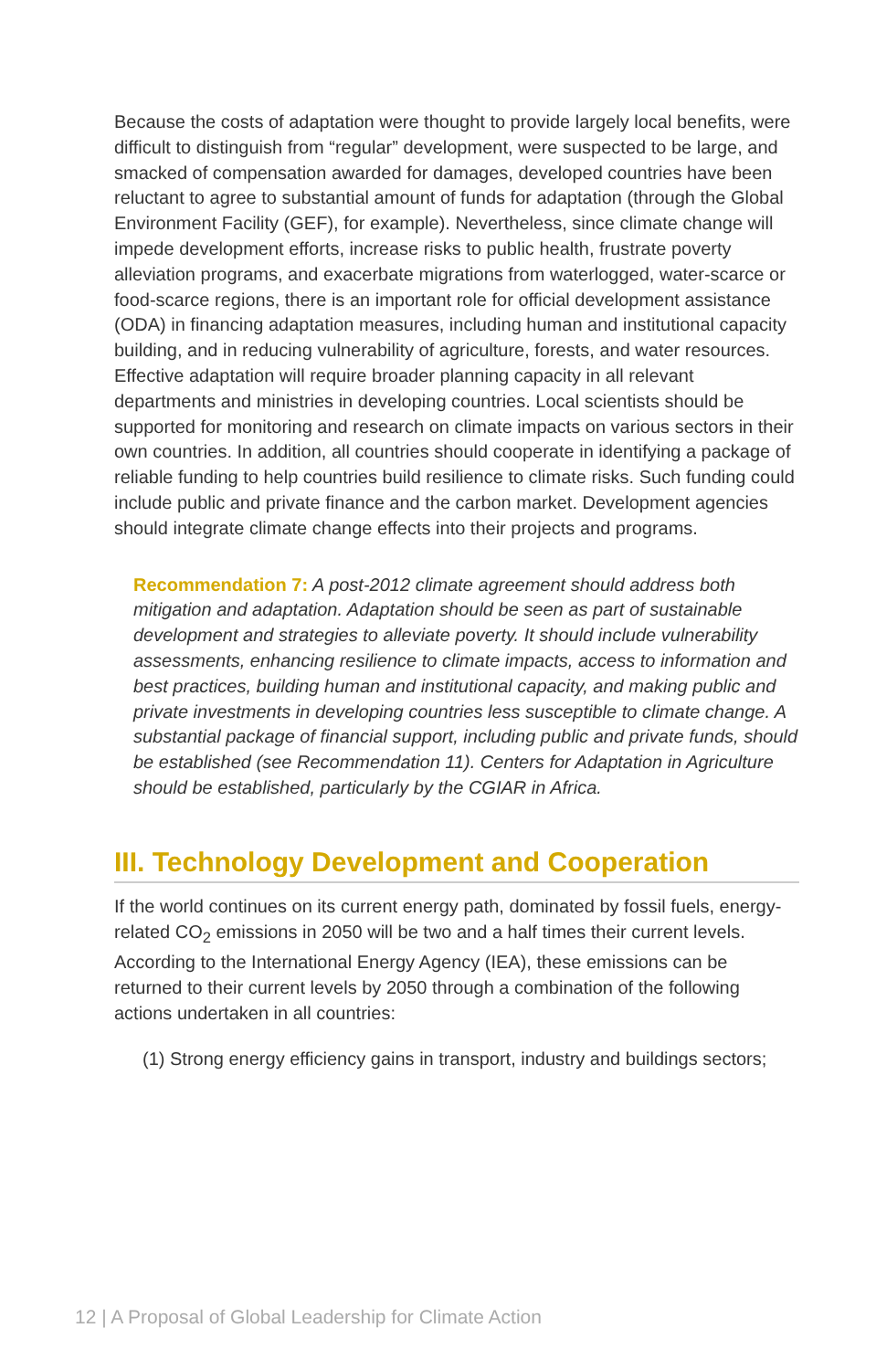Because the costs of adaptation were thought to provide largely local benefits, were difficult to distinguish from “regular” development, were suspected to be large, and smacked of compensation awarded for damages, developed countries have been reluctant to agree to substantial amount of funds for adaptation (through the Global Environment Facility (GEF), for example). Nevertheless, since climate change will impede development efforts, increase risks to public health, frustrate poverty alleviation programs, and exacerbate migrations from waterlogged, water-scarce or food-scarce regions, there is an important role for official development assistance (ODA) in financing adaptation measures, including human and institutional capacity building, and in reducing vulnerability of agriculture, forests, and water resources. Effective adaptation will require broader planning capacity in all relevant departments and ministries in developing countries. Local scientists should be supported for monitoring and research on climate impacts on various sectors in their own countries. In addition, all countries should cooperate in identifying a package of reliable funding to help countries build resilience to climate risks. Such funding could include public and private finance and the carbon market. Development agencies should integrate climate change effects into their projects and programs.
Recommendation 7: A post-2012 climate agreement should address both mitigation and adaptation. Adaptation should be seen as part of sustainable development and strategies to alleviate poverty. It should include vulnerability assessments, enhancing resilience to climate impacts, access to information and best practices, building human and institutional capacity, and making public and private investments in developing countries less susceptible to climate change. A substantial package of financial support, including public and private funds, should be established (see Recommendation 11). Centers for Adaptation in Agriculture should be established, particularly by the CGIAR in Africa.
III. Technology Development and Cooperation
If the world continues on its current energy path, dominated by fossil fuels, energy-related CO<sub>2</sub> emissions in 2050 will be two and a half times their current levels. According to the International Energy Agency (IEA), these emissions can be returned to their current levels by 2050 through a combination of the following actions undertaken in all countries:
(1) Strong energy efficiency gains in transport, industry and buildings sectors;
12 | A Proposal of Global Leadership for Climate Action